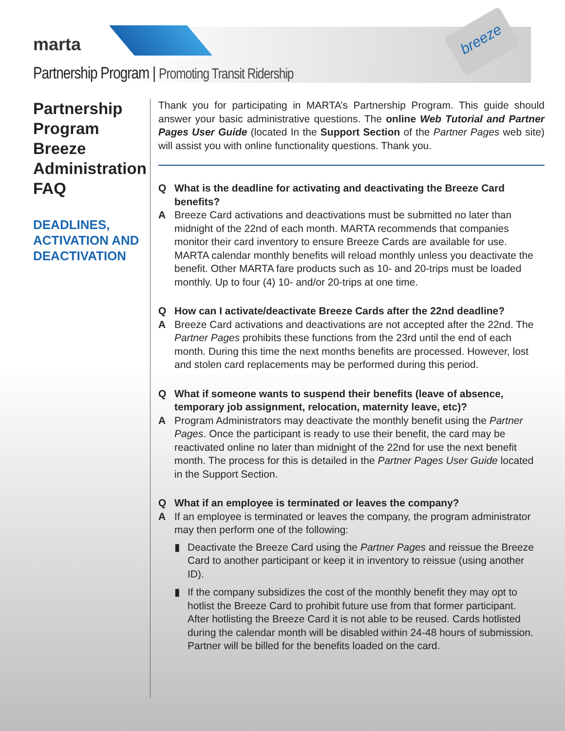breeze
marta
Partnership Program | Promoting Transit Ridership
Partnership Program Breeze Administration FAQ
DEADLINES, ACTIVATION AND DEACTIVATION
Thank you for participating in MARTA’s Partnership Program. This guide should answer your basic administrative questions. The online Web Tutorial and Partner Pages User Guide (located In the Support Section of the Partner Pages web site) will assist you with online functionality questions. Thank you.
Q What is the deadline for activating and deactivating the Breeze Card benefits?
A Breeze Card activations and deactivations must be submitted no later than midnight of the 22nd of each month. MARTA recommends that companies monitor their card inventory to ensure Breeze Cards are available for use. MARTA calendar monthly benefits will reload monthly unless you deactivate the benefit. Other MARTA fare products such as 10- and 20-trips must be loaded monthly. Up to four (4) 10- and/or 20-trips at one time.
Q How can I activate/deactivate Breeze Cards after the 22nd deadline?
A Breeze Card activations and deactivations are not accepted after the 22nd. The Partner Pages prohibits these functions from the 23rd until the end of each month. During this time the next months benefits are processed. However, lost and stolen card replacements may be performed during this period.
Q What if someone wants to suspend their benefits (leave of absence, temporary job assignment, relocation, maternity leave, etc)?
A Program Administrators may deactivate the monthly benefit using the Partner Pages. Once the participant is ready to use their benefit, the card may be reactivated online no later than midnight of the 22nd for use the next benefit month. The process for this is detailed in the Partner Pages User Guide located in the Support Section.
Q What if an employee is terminated or leaves the company?
A If an employee is terminated or leaves the company, the program administrator may then perform one of the following:
▮ Deactivate the Breeze Card using the Partner Pages and reissue the Breeze Card to another participant or keep it in inventory to reissue (using another ID).
▮ If the company subsidizes the cost of the monthly benefit they may opt to hotlist the Breeze Card to prohibit future use from that former participant. After hotlisting the Breeze Card it is not able to be reused. Cards hotlisted during the calendar month will be disabled within 24-48 hours of submission. Partner will be billed for the benefits loaded on the card.